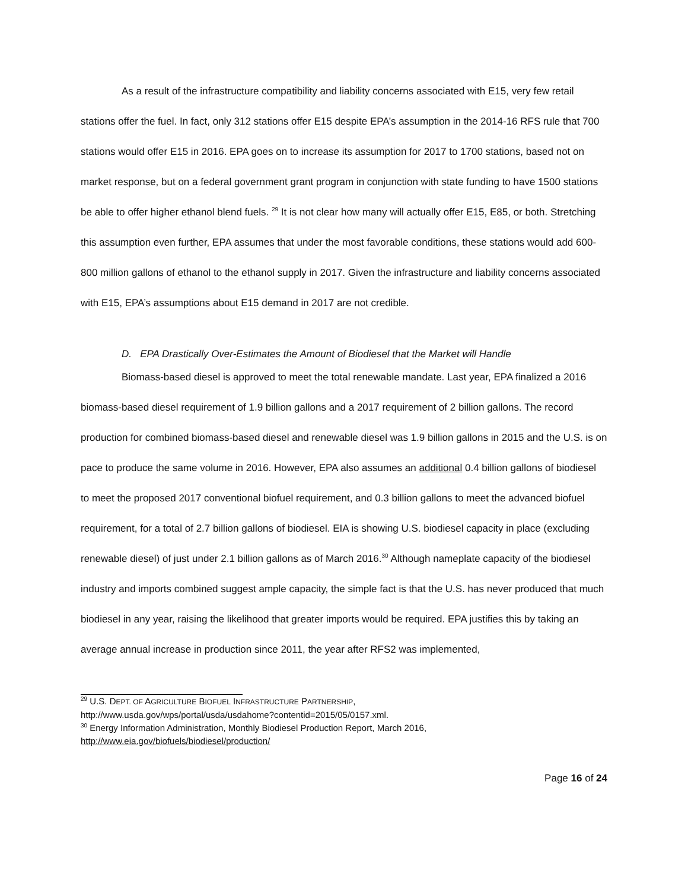As a result of the infrastructure compatibility and liability concerns associated with E15, very few retail stations offer the fuel. In fact, only 312 stations offer E15 despite EPA’s assumption in the 2014-16 RFS rule that 700 stations would offer E15 in 2016. EPA goes on to increase its assumption for 2017 to 1700 stations, based not on market response, but on a federal government grant program in conjunction with state funding to have 1500 stations be able to offer higher ethanol blend fuels. <sup>29</sup> It is not clear how many will actually offer E15, E85, or both. Stretching this assumption even further, EPA assumes that under the most favorable conditions, these stations would add 600-800 million gallons of ethanol to the ethanol supply in 2017. Given the infrastructure and liability concerns associated with E15, EPA’s assumptions about E15 demand in 2017 are not credible.
D. EPA Drastically Over-Estimates the Amount of Biodiesel that the Market will Handle
Biomass-based diesel is approved to meet the total renewable mandate. Last year, EPA finalized a 2016 biomass-based diesel requirement of 1.9 billion gallons and a 2017 requirement of 2 billion gallons. The record production for combined biomass-based diesel and renewable diesel was 1.9 billion gallons in 2015 and the U.S. is on pace to produce the same volume in 2016. However, EPA also assumes an additional 0.4 billion gallons of biodiesel to meet the proposed 2017 conventional biofuel requirement, and 0.3 billion gallons to meet the advanced biofuel requirement, for a total of 2.7 billion gallons of biodiesel. EIA is showing U.S. biodiesel capacity in place (excluding renewable diesel) of just under 2.1 billion gallons as of March 2016.<sup>30</sup> Although nameplate capacity of the biodiesel industry and imports combined suggest ample capacity, the simple fact is that the U.S. has never produced that much biodiesel in any year, raising the likelihood that greater imports would be required. EPA justifies this by taking an average annual increase in production since 2011, the year after RFS2 was implemented,
<sup>29</sup> U.S. DEPT. OF AGRICULTURE BIOFUEL INFRASTRUCTURE PARTNERSHIP,
http://www.usda.gov/wps/portal/usda/usdahome?contentid=2015/05/0157.xml.
<sup>30</sup> Energy Information Administration, Monthly Biodiesel Production Report, March 2016, http://www.eia.gov/biofuels/biodiesel/production/
Page 16 of 24